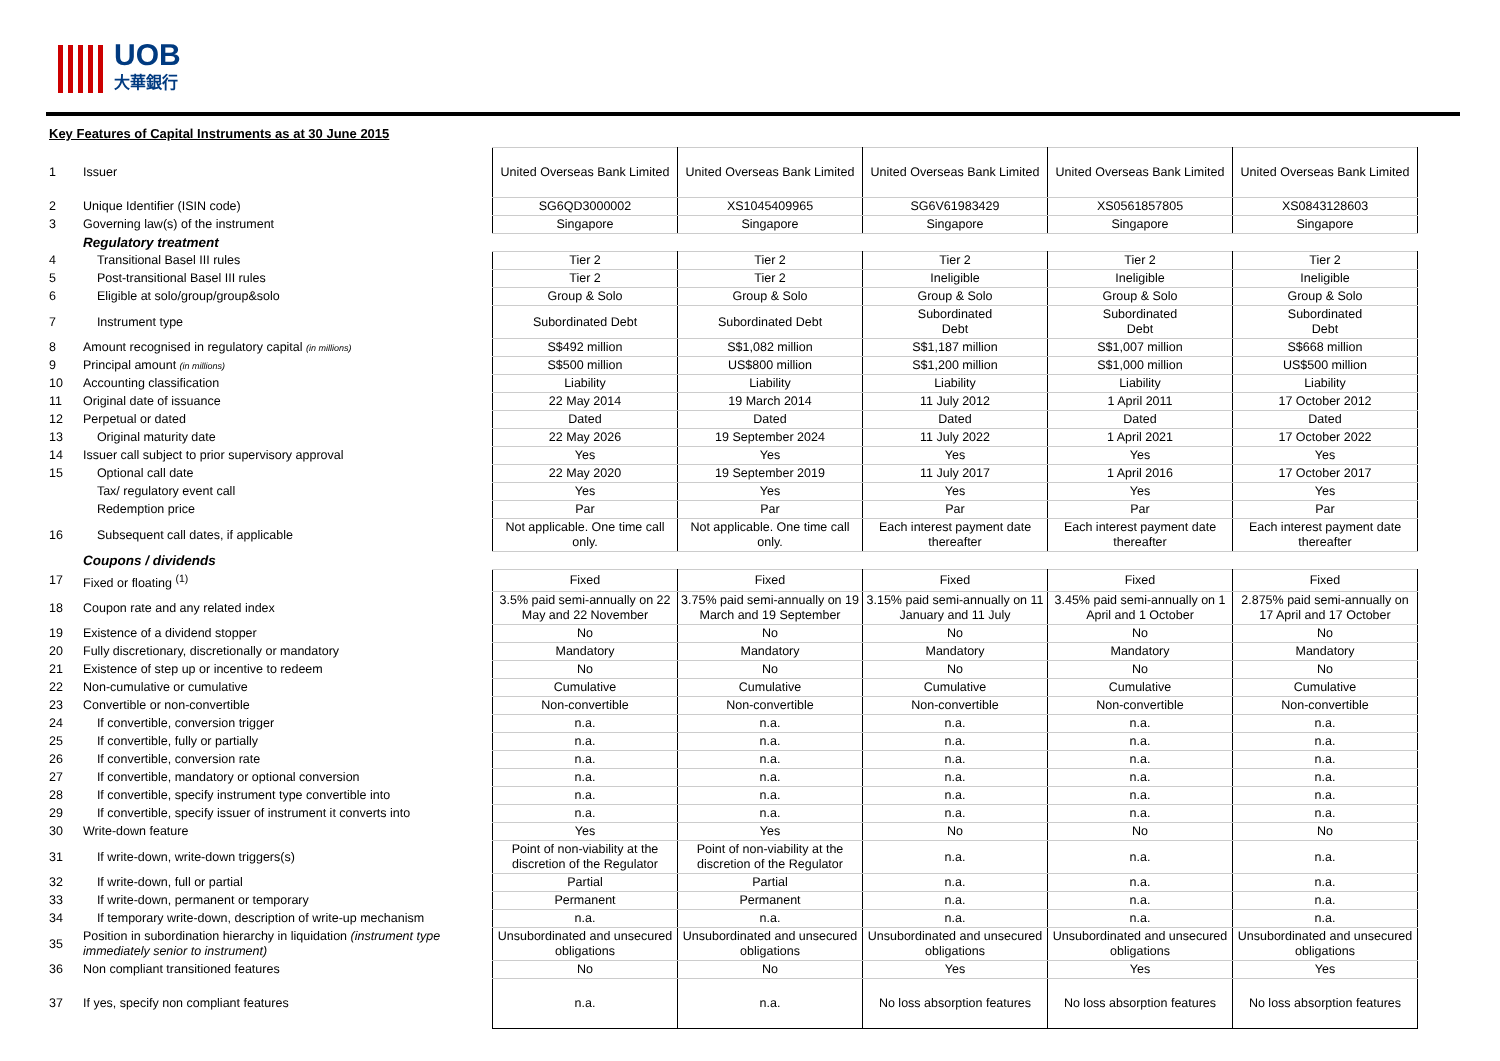UOB
大華銀行
Key Features of Capital Instruments as at 30 June 2015
| 1 | Issuer | | United Overseas Bank Limited | United Overseas Bank Limited | United Overseas Bank Limited | United Overseas Bank Limited | United Overseas Bank Limited |
| 2 | Unique Identifier (ISIN code) | | SG6QD3000002 | XS1045409965 | SG6V61983429 | XS0561857805 | XS0843128603 |
| 3 | Governing law(s) of the instrument | | Singapore | Singapore | Singapore | Singapore | Singapore |
| | Regulatory treatment | | | | | | |
| 4 | Transitional Basel III rules | | Tier 2 | Tier 2 | Tier 2 | Tier 2 | Tier 2 |
| 5 | Post-transitional Basel III rules | | Tier 2 | Tier 2 | Ineligible | Ineligible | Ineligible |
| 6 | Eligible at solo/group/group&solo | | Group & Solo | Group & Solo | Group & Solo | Group & Solo | Group & Solo |
| 7 | Instrument type | | Subordinated Debt | Subordinated Debt | Subordinated Debt | Subordinated Debt | Subordinated Debt |
| 8 | Amount recognised in regulatory capital (in millions) | | S$492 million | S$1,082 million | S$1,187 million | S$1,007 million | S$668 million |
| 9 | Principal amount (in millions) | | S$500 million | US$800 million | S$1,200 million | S$1,000 million | US$500 million |
| 10 | Accounting classification | | Liability | Liability | Liability | Liability | Liability |
| 11 | Original date of issuance | | 22 May 2014 | 19 March 2014 | 11 July 2012 | 1 April 2011 | 17 October 2012 |
| 12 | Perpetual or dated | | Dated | Dated | Dated | Dated | Dated |
| 13 | Original maturity date | | 22 May 2026 | 19 September 2024 | 11 July 2022 | 1 April 2021 | 17 October 2022 |
| 14 | Issuer call subject to prior supervisory approval | | Yes | Yes | Yes | Yes | Yes |
| 15 | Optional call date | | 22 May 2020 | 19 September 2019 | 11 July 2017 | 1 April 2016 | 17 October 2017 |
| | Tax/ regulatory event call | | Yes | Yes | Yes | Yes | Yes |
| | Redemption price | | Par | Par | Par | Par | Par |
| 16 | Subsequent call dates, if applicable | | Not applicable. One time call only. | Not applicable. One time call only. | Each interest payment date thereafter | Each interest payment date thereafter | Each interest payment date thereafter |
| | Coupons / dividends | | | | | | |
| 17 | Fixed or floating <sup>(1)</sup> | | Fixed | Fixed | Fixed | Fixed | Fixed |
| 18 | Coupon rate and any related index | | 3.5% paid semi-annually on 22 May and 22 November | 3.75% paid semi-annually on 19 March and 19 September | 3.15% paid semi-annually on 11 January and 11 July | 3.45% paid semi-annually on 1 April and 1 October | 2.875% paid semi-annually on 17 April and 17 October |
| 19 | Existence of a dividend stopper | | No | No | No | No | No |
| 20 | Fully discretionary, discretionally or mandatory | | Mandatory | Mandatory | Mandatory | Mandatory | Mandatory |
| 21 | Existence of step up or incentive to redeem | | No | No | No | No | No |
| 22 | Non-cumulative or cumulative | | Cumulative | Cumulative | Cumulative | Cumulative | Cumulative |
| 23 | Convertible or non-convertible | | Non-convertible | Non-convertible | Non-convertible | Non-convertible | Non-convertible |
| 24 | If convertible, conversion trigger | | n.a. | n.a. | n.a. | n.a. | n.a. |
| 25 | If convertible, fully or partially | | n.a. | n.a. | n.a. | n.a. | n.a. |
| 26 | If convertible, conversion rate | | n.a. | n.a. | n.a. | n.a. | n.a. |
| 27 | If convertible, mandatory or optional conversion | | n.a. | n.a. | n.a. | n.a. | n.a. |
| 28 | If convertible, specify instrument type convertible into | | n.a. | n.a. | n.a. | n.a. | n.a. |
| 29 | If convertible, specify issuer of instrument it converts into | | n.a. | n.a. | n.a. | n.a. | n.a. |
| 30 | Write-down feature | | Yes | Yes | No | No | No |
| 31 | If write-down, write-down triggers(s) | | Point of non-viability at the discretion of the Regulator | Point of non-viability at the discretion of the Regulator | n.a. | n.a. | n.a. |
| 32 | If write-down, full or partial | | Partial | Partial | n.a. | n.a. | n.a. |
| 33 | If write-down, permanent or temporary | | Permanent | Permanent | n.a. | n.a. | n.a. |
| 34 | If temporary write-down, description of write-up mechanism | | n.a. | n.a. | n.a. | n.a. | n.a. |
| 35 | Position in subordination hierarchy in liquidation (instrument type immediately senior to instrument) | | Unsubordinated and unsecured obligations | Unsubordinated and unsecured obligations | Unsubordinated and unsecured obligations | Unsubordinated and unsecured obligations | Unsubordinated and unsecured obligations |
| 36 | Non compliant transitioned features | | No | No | Yes | Yes | Yes |
| 37 | If yes, specify non compliant features | | n.a. | n.a. | No loss absorption features | No loss absorption features | No loss absorption features |